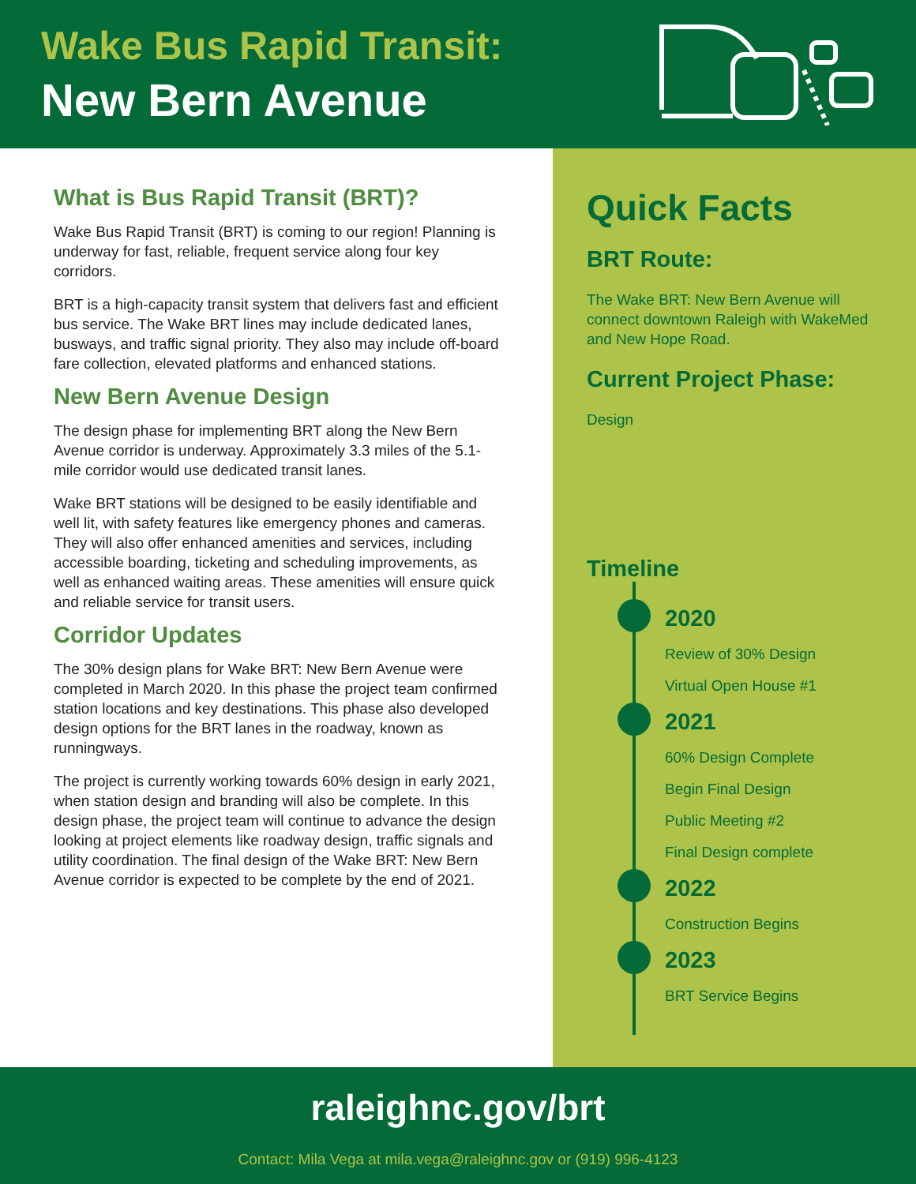Wake Bus Rapid Transit:
New Bern Avenue
What is Bus Rapid Transit (BRT)?
Wake Bus Rapid Transit (BRT) is coming to our region! Planning is underway for fast, reliable, frequent service along four key corridors.
BRT is a high-capacity transit system that delivers fast and efficient bus service. The Wake BRT lines may include dedicated lanes, busways, and traffic signal priority. They also may include off-board fare collection, elevated platforms and enhanced stations.
New Bern Avenue Design
The design phase for implementing BRT along the New Bern Avenue corridor is underway. Approximately 3.3 miles of the 5.1-mile corridor would use dedicated transit lanes.
Wake BRT stations will be designed to be easily identifiable and well lit, with safety features like emergency phones and cameras. They will also offer enhanced amenities and services, including accessible boarding, ticketing and scheduling improvements, as well as enhanced waiting areas. These amenities will ensure quick and reliable service for transit users.
Corridor Updates
The 30% design plans for Wake BRT: New Bern Avenue were completed in March 2020. In this phase the project team confirmed station locations and key destinations. This phase also developed design options for the BRT lanes in the roadway, known as runningways.
The project is currently working towards 60% design in early 2021, when station design and branding will also be complete. In this design phase, the project team will continue to advance the design looking at project elements like roadway design, traffic signals and utility coordination. The final design of the Wake BRT: New Bern Avenue corridor is expected to be complete by the end of 2021.
Quick Facts
BRT Route:
The Wake BRT: New Bern Avenue will connect downtown Raleigh with WakeMed and New Hope Road.
Current Project Phase:
Design
Timeline
2020
Review of 30% Design
Virtual Open House #1
2021
60% Design Complete
Begin Final Design
Public Meeting #2
Final Design complete
2022
Construction Begins
2023
BRT Service Begins
raleighnc.gov/brt
Contact: Mila Vega at mila.vega@raleighnc.gov or (919) 996-4123